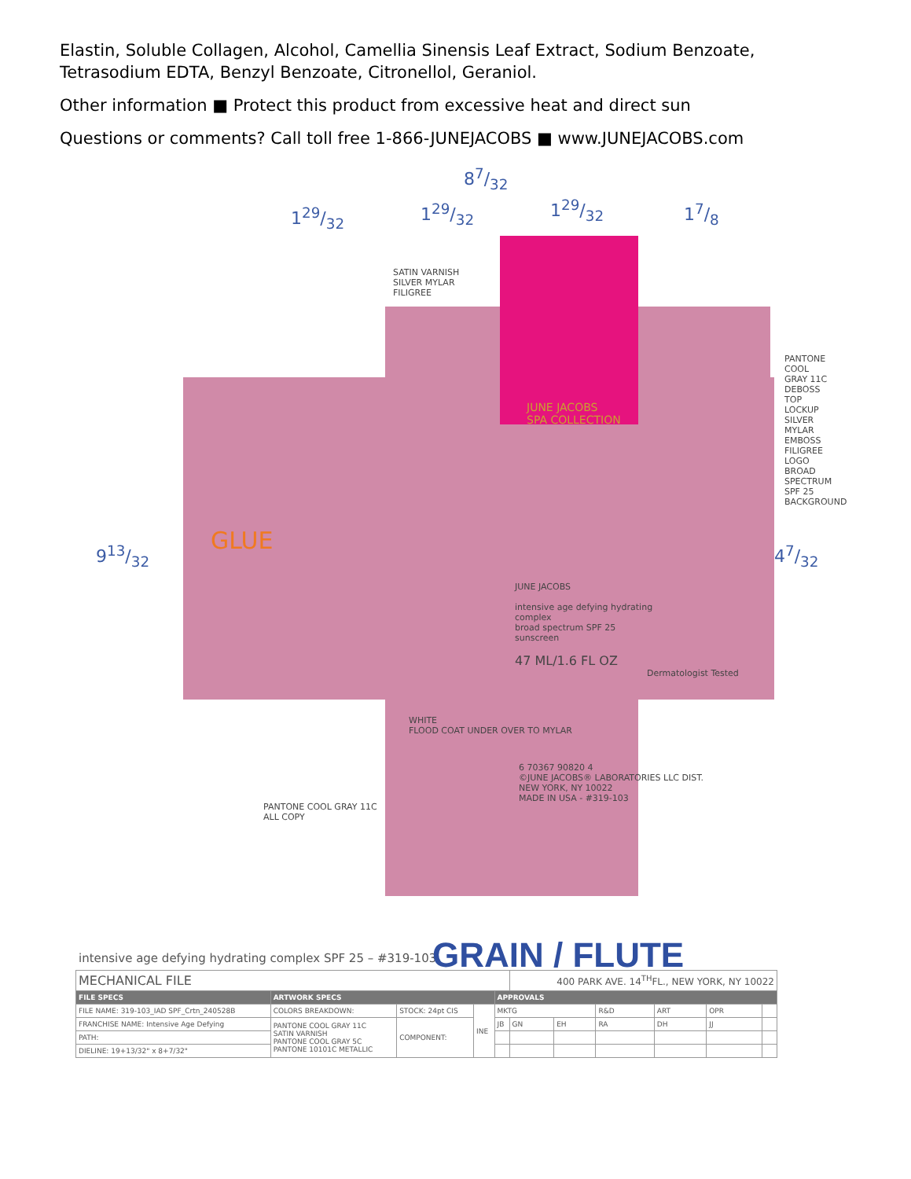Elastin, Soluble Collagen, Alcohol, Camellia Sinensis Leaf Extract, Sodium Benzoate, Tetrasodium EDTA, Benzyl Benzoate, Citronellol, Geraniol.
Other information ■ Protect this product from excessive heat and direct sun
Questions or comments? Call toll free 1-866-JUNEJACOBS ■ www.JUNEJACOBS.com
87/32
129/32 129/32 129/32 17/8
913/32 47/32
GLUE
JUNE JACOBS
SPA COLLECTION
JUNE JACOBS
intensive age defying hydrating complex
broad spectrum SPF 25
sunscreen
47 ML/1.6 FL OZ
Dermatologist Tested
6 70367 90820 4
©JUNE JACOBS® LABORATORIES LLC DIST.
NEW YORK, NY 10022
MADE IN USA - #319-103
SATIN VARNISH
SILVER MYLAR
FILIGREE
PANTONE COOL GRAY 11C
ALL COPY
PANTONE COOL GRAY 11C
DEBOSS
TOP LOCKUP
SILVER MYLAR
EMBOSS FILIGREE
LOGO
BROAD SPECTRUM SPF 25
BACKGROUND
WHITE
FLOOD COAT UNDER OVER TO MYLAR
GRAIN / FLUTE
intensive age defying hydrating complex SPF 25 – #319-103
| MECHANICAL FILE | | | | | 400 PARK AVE. 14<sup>TH</sup>FL., NEW YORK, NY 10022 | | | | | |
| FILE SPECS | ARTWORK SPECS | | | APPROVALS | | | | | | |
| FILE NAME: 319-103_IAD SPF_Crtn_240528B | COLORS BREAKDOWN: | STOCK: 24pt CIS | INE | MKTG | | | R&D | ART | OPR | |
| FRANCHISE NAME: Intensive Age Defying | PANTONE COOL GRAY 11C SATIN VARNISH PANTONE COOL GRAY 5C PANTONE 10101C METALLIC | COMPONENT: | | JB | GN | EH | RA | DH | JJ | |
| PATH: | | | | | | | | | | |
| DIELINE: 19+13/32" x 8+7/32" | | | | | | | | | | |